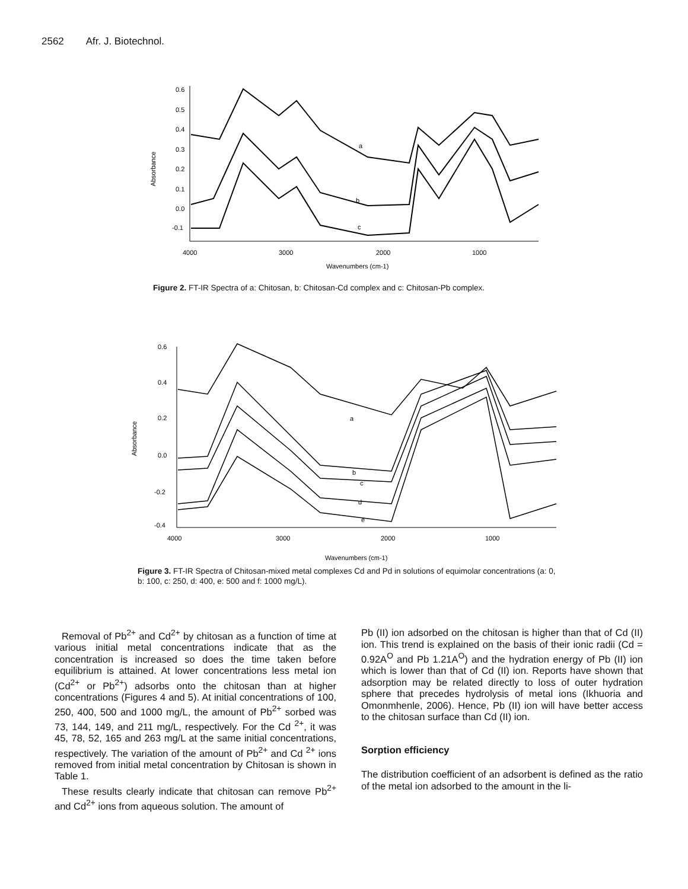2562 Afr. J. Biotechnol.
0.6
0.5
0.4
0.3
0.2
0.1
0.0
-0.1
4000
3000
2000
1000
Wavenumbers (cm-1)
Absorbance
a
b
c
Figure 2. FT-IR Spectra of a: Chitosan, b: Chitosan-Cd complex and c: Chitosan-Pb complex.
0.6
0.4
0.2
0.0
-0.2
-0.4
4000
3000
2000
1000
Wavenumbers (cm-1)
Absorbance
a
b
c
d
e
Figure 3. FT-IR Spectra of Chitosan-mixed metal complexes Cd and Pd in solutions of equimolar concentrations (a: 0, b: 100, c: 250, d: 400, e: 500 and f: 1000 mg/L).
Removal of Pb<sup>2+</sup> and Cd<sup>2+</sup> by chitosan as a function of time at various initial metal concentrations indicate that as the concentration is increased so does the time taken before equilibrium is attained. At lower concentrations less metal ion (Cd<sup>2+</sup> or Pb<sup>2+</sup>) adsorbs onto the chitosan than at higher concentrations (Figures 4 and 5). At initial concentrations of 100, 250, 400, 500 and 1000 mg/L, the amount of Pb<sup>2+</sup> sorbed was 73, 144, 149, and 211 mg/L, respectively. For the Cd <sup>2+</sup>, it was 45, 78, 52, 165 and 263 mg/L at the same initial concentrations, respectively. The variation of the amount of Pb<sup>2+</sup> and Cd <sup>2+</sup> ions removed from initial metal concentration by Chitosan is shown in Table 1.
These results clearly indicate that chitosan can remove Pb<sup>2+</sup> and Cd<sup>2+</sup> ions from aqueous solution. The amount of
Pb (II) ion adsorbed on the chitosan is higher than that of Cd (II) ion. This trend is explained on the basis of their ionic radii (Cd = 0.92A<sup>O</sup> and Pb 1.21A<sup>O</sup>) and the hydration energy of Pb (II) ion which is lower than that of Cd (II) ion. Reports have shown that adsorption may be related directly to loss of outer hydration sphere that precedes hydrolysis of metal ions (Ikhuoria and Omonmhenle, 2006). Hence, Pb (II) ion will have better access to the chitosan surface than Cd (II) ion.
Sorption efficiency
The distribution coefficient of an adsorbent is defined as the ratio of the metal ion adsorbed to the amount in the li-